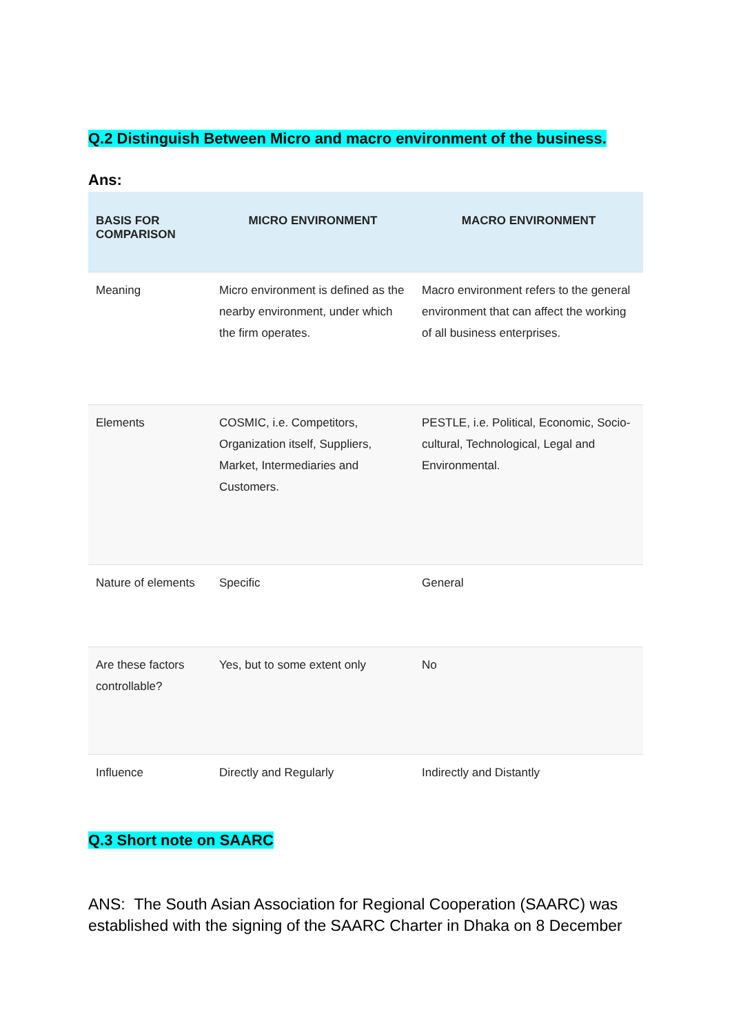Q.2 Distinguish Between Micro and macro environment of the business.
Ans:
| BASIS FOR COMPARISON | MICRO ENVIRONMENT | MACRO ENVIRONMENT |
| --- | --- | --- |
| Meaning | Micro environment is defined as the nearby environment, under which the firm operates. | Macro environment refers to the general environment that can affect the working of all business enterprises. |
| Elements | COSMIC, i.e. Competitors, Organization itself, Suppliers, Market, Intermediaries and Customers. | PESTLE, i.e. Political, Economic, Socio-cultural, Technological, Legal and Environmental. |
| Nature of elements | Specific | General |
| Are these factors controllable? | Yes, but to some extent only | No |
| Influence | Directly and Regularly | Indirectly and Distantly |
Q.3 Short note on SAARC
ANS: The South Asian Association for Regional Cooperation (SAARC) was established with the signing of the SAARC Charter in Dhaka on 8 December